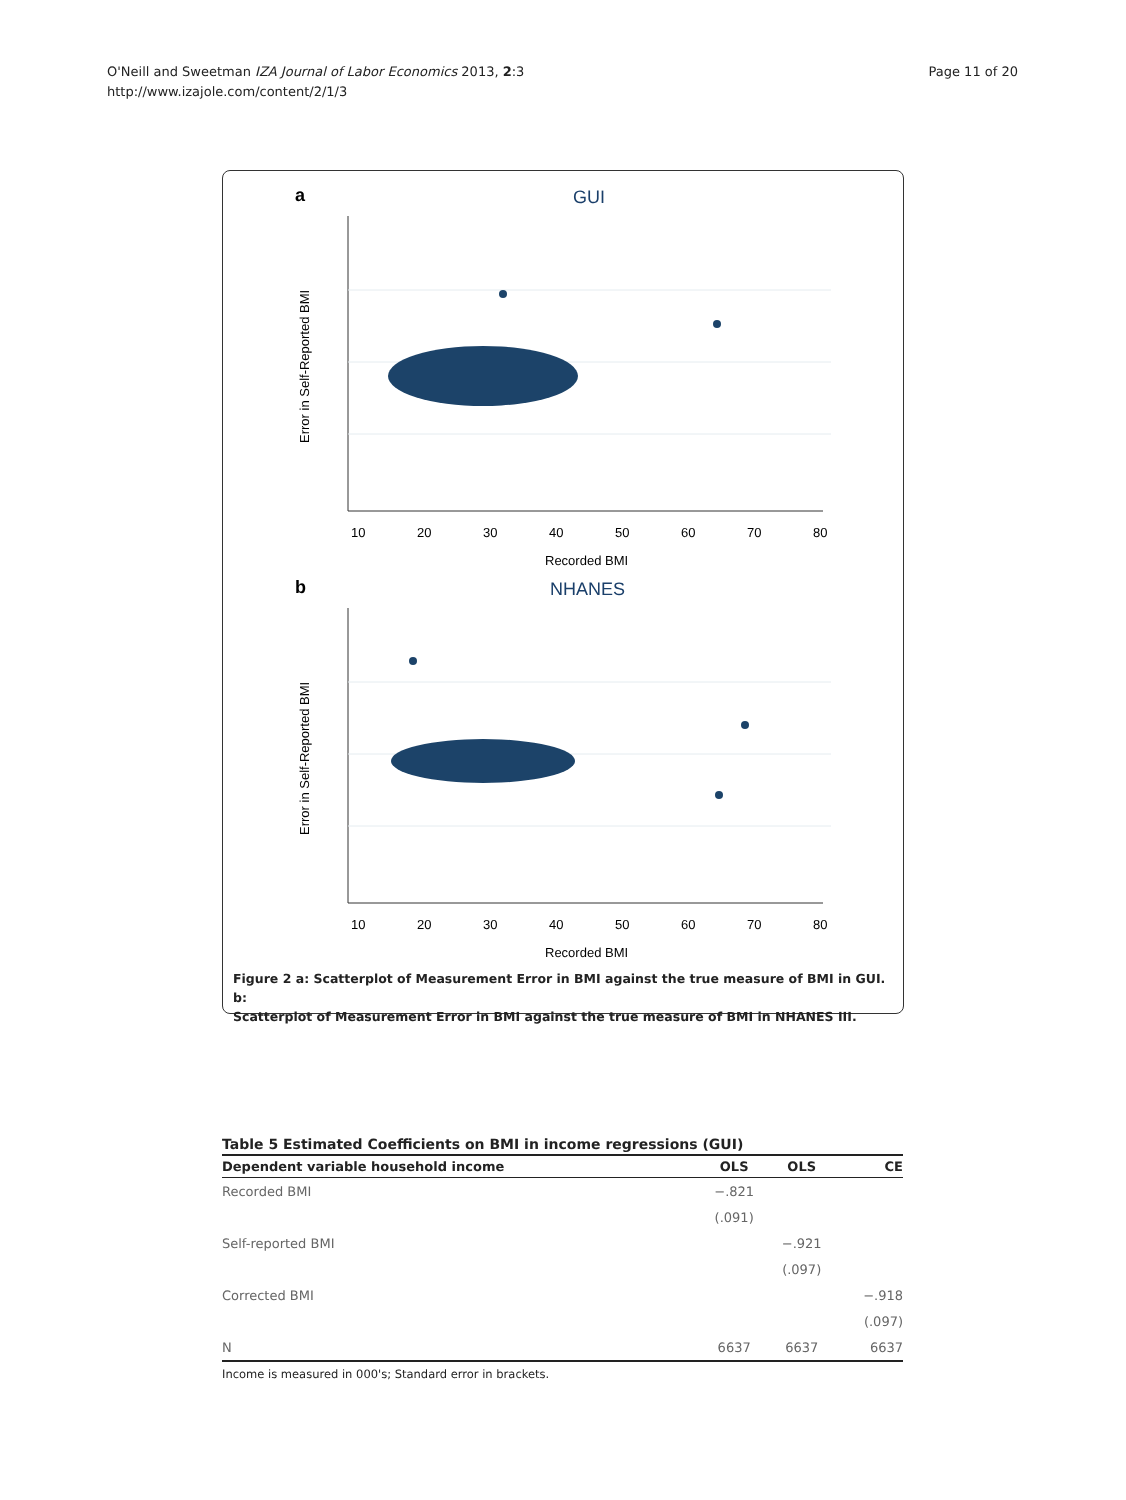O'Neill and Sweetman IZA Journal of Labor Economics 2013, 2:3
http://www.izajole.com/content/2/1/3
Page 11 of 20
a
GUI
10
20
30
40
50
60
70
80
Recorded BMI
Error in Self-Reported BMI
b
NHANES
10
20
30
40
50
60
70
80
Recorded BMI
Error in Self-Reported BMI
Figure 2 a: Scatterplot of Measurement Error in BMI against the true measure of BMI in GUI. b:
Scatterplot of Measurement Error in BMI against the true measure of BMI in NHANES III.
Table 5 Estimated Coefficients on BMI in income regressions (GUI)
| Dependent variable household income | OLS | OLS | CE |
| --- | --- | --- | --- |
| Recorded BMI | −.821 | | |
| | (.091) | | |
| Self-reported BMI | | −.921 | |
| | | (.097) | |
| Corrected BMI | | | −.918 |
| | | | (.097) |
| N | 6637 | 6637 | 6637 |
Income is measured in 000's; Standard error in brackets.